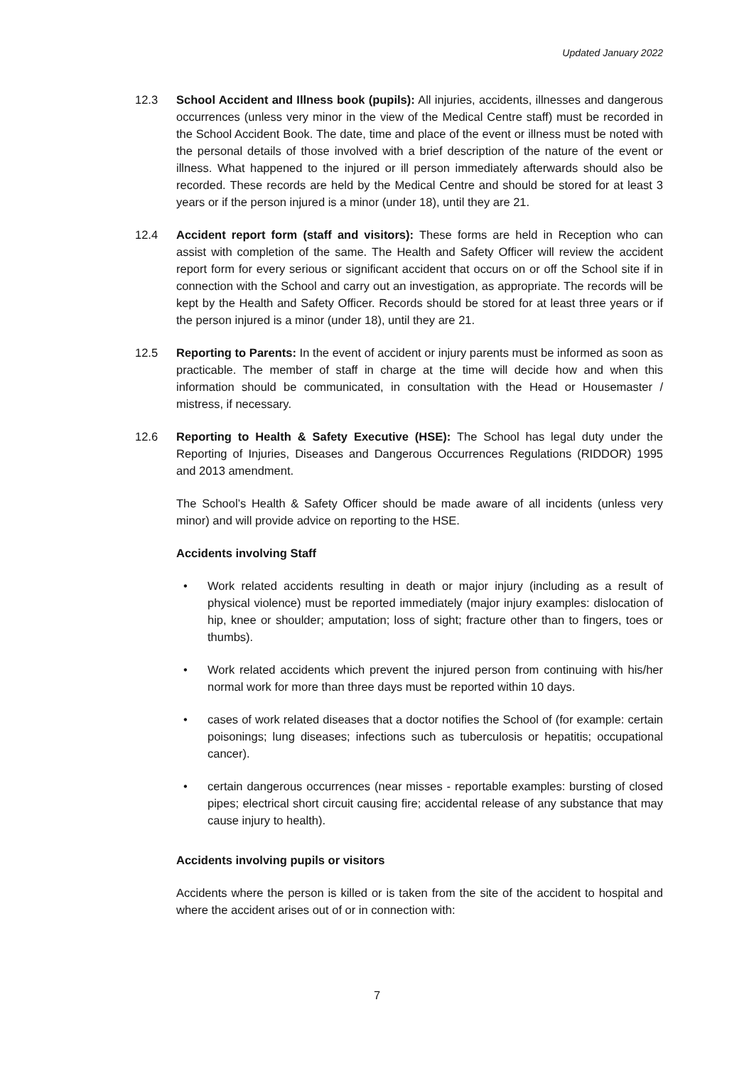Updated January 2022
12.3 School Accident and Illness book (pupils): All injuries, accidents, illnesses and dangerous occurrences (unless very minor in the view of the Medical Centre staff) must be recorded in the School Accident Book. The date, time and place of the event or illness must be noted with the personal details of those involved with a brief description of the nature of the event or illness. What happened to the injured or ill person immediately afterwards should also be recorded. These records are held by the Medical Centre and should be stored for at least 3 years or if the person injured is a minor (under 18), until they are 21.
12.4 Accident report form (staff and visitors): These forms are held in Reception who can assist with completion of the same. The Health and Safety Officer will review the accident report form for every serious or significant accident that occurs on or off the School site if in connection with the School and carry out an investigation, as appropriate. The records will be kept by the Health and Safety Officer. Records should be stored for at least three years or if the person injured is a minor (under 18), until they are 21.
12.5 Reporting to Parents: In the event of accident or injury parents must be informed as soon as practicable. The member of staff in charge at the time will decide how and when this information should be communicated, in consultation with the Head or Housemaster / mistress, if necessary.
12.6 Reporting to Health & Safety Executive (HSE): The School has legal duty under the Reporting of Injuries, Diseases and Dangerous Occurrences Regulations (RIDDOR) 1995 and 2013 amendment.
The School’s Health & Safety Officer should be made aware of all incidents (unless very minor) and will provide advice on reporting to the HSE.
Accidents involving Staff
• Work related accidents resulting in death or major injury (including as a result of physical violence) must be reported immediately (major injury examples: dislocation of hip, knee or shoulder; amputation; loss of sight; fracture other than to fingers, toes or thumbs).
• Work related accidents which prevent the injured person from continuing with his/her normal work for more than three days must be reported within 10 days.
• cases of work related diseases that a doctor notifies the School of (for example: certain poisonings; lung diseases; infections such as tuberculosis or hepatitis; occupational cancer).
• certain dangerous occurrences (near misses - reportable examples: bursting of closed pipes; electrical short circuit causing fire; accidental release of any substance that may cause injury to health).
Accidents involving pupils or visitors
Accidents where the person is killed or is taken from the site of the accident to hospital and where the accident arises out of or in connection with:
7